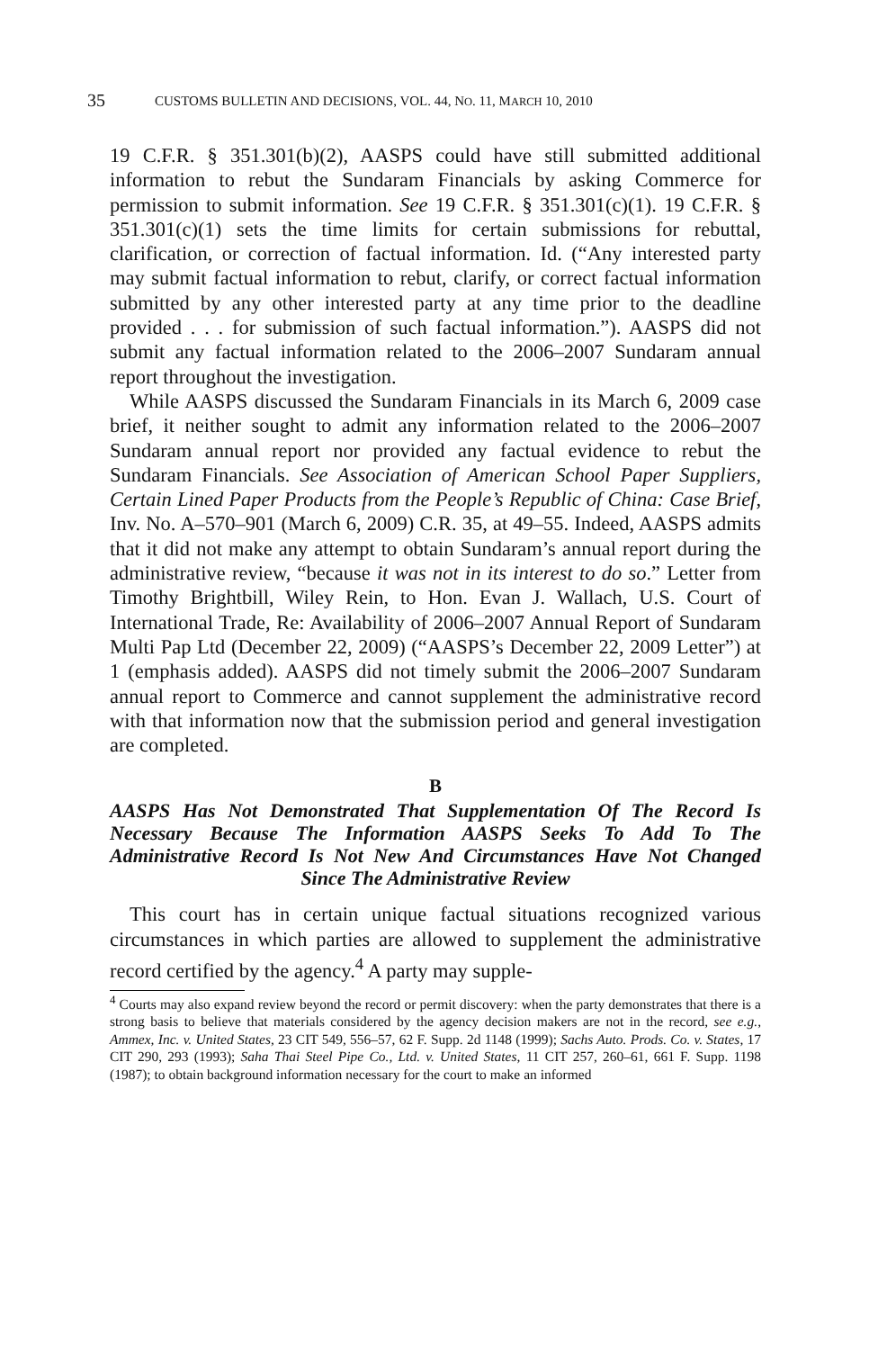35 CUSTOMS BULLETIN AND DECISIONS, VOL. 44, NO. 11, MARCH 10, 2010
19 C.F.R. § 351.301(b)(2), AASPS could have still submitted additional information to rebut the Sundaram Financials by asking Commerce for permission to submit information. See 19 C.F.R. § 351.301(c)(1). 19 C.F.R. § 351.301(c)(1) sets the time limits for certain submissions for rebuttal, clarification, or correction of factual information. Id. (“Any interested party may submit factual information to rebut, clarify, or correct factual information submitted by any other interested party at any time prior to the deadline provided . . . for submission of such factual information.”). AASPS did not submit any factual information related to the 2006–2007 Sundaram annual report throughout the investigation.
While AASPS discussed the Sundaram Financials in its March 6, 2009 case brief, it neither sought to admit any information related to the 2006–2007 Sundaram annual report nor provided any factual evidence to rebut the Sundaram Financials. See Association of American School Paper Suppliers, Certain Lined Paper Products from the People’s Republic of China: Case Brief, Inv. No. A–570–901 (March 6, 2009) C.R. 35, at 49–55. Indeed, AASPS admits that it did not make any attempt to obtain Sundaram’s annual report during the administrative review, “because it was not in its interest to do so.” Letter from Timothy Brightbill, Wiley Rein, to Hon. Evan J. Wallach, U.S. Court of International Trade, Re: Availability of 2006–2007 Annual Report of Sundaram Multi Pap Ltd (December 22, 2009) (“AASPS’s December 22, 2009 Letter”) at 1 (emphasis added). AASPS did not timely submit the 2006–2007 Sundaram annual report to Commerce and cannot supplement the administrative record with that information now that the submission period and general investigation are completed.
B
AASPS Has Not Demonstrated That Supplementation Of The Record Is Necessary Because The Information AASPS Seeks To Add To The Administrative Record Is Not New And Circumstances Have Not Changed Since The Administrative Review
This court has in certain unique factual situations recognized various circumstances in which parties are allowed to supplement the administrative record certified by the agency.<sup>4</sup> A party may supple-
<sup>4</sup> Courts may also expand review beyond the record or permit discovery: when the party demonstrates that there is a strong basis to believe that materials considered by the agency decision makers are not in the record, see e.g., Ammex, Inc. v. United States, 23 CIT 549, 556–57, 62 F. Supp. 2d 1148 (1999); Sachs Auto. Prods. Co. v. States, 17 CIT 290, 293 (1993); Saha Thai Steel Pipe Co., Ltd. v. United States, 11 CIT 257, 260–61, 661 F. Supp. 1198 (1987); to obtain background information necessary for the court to make an informed